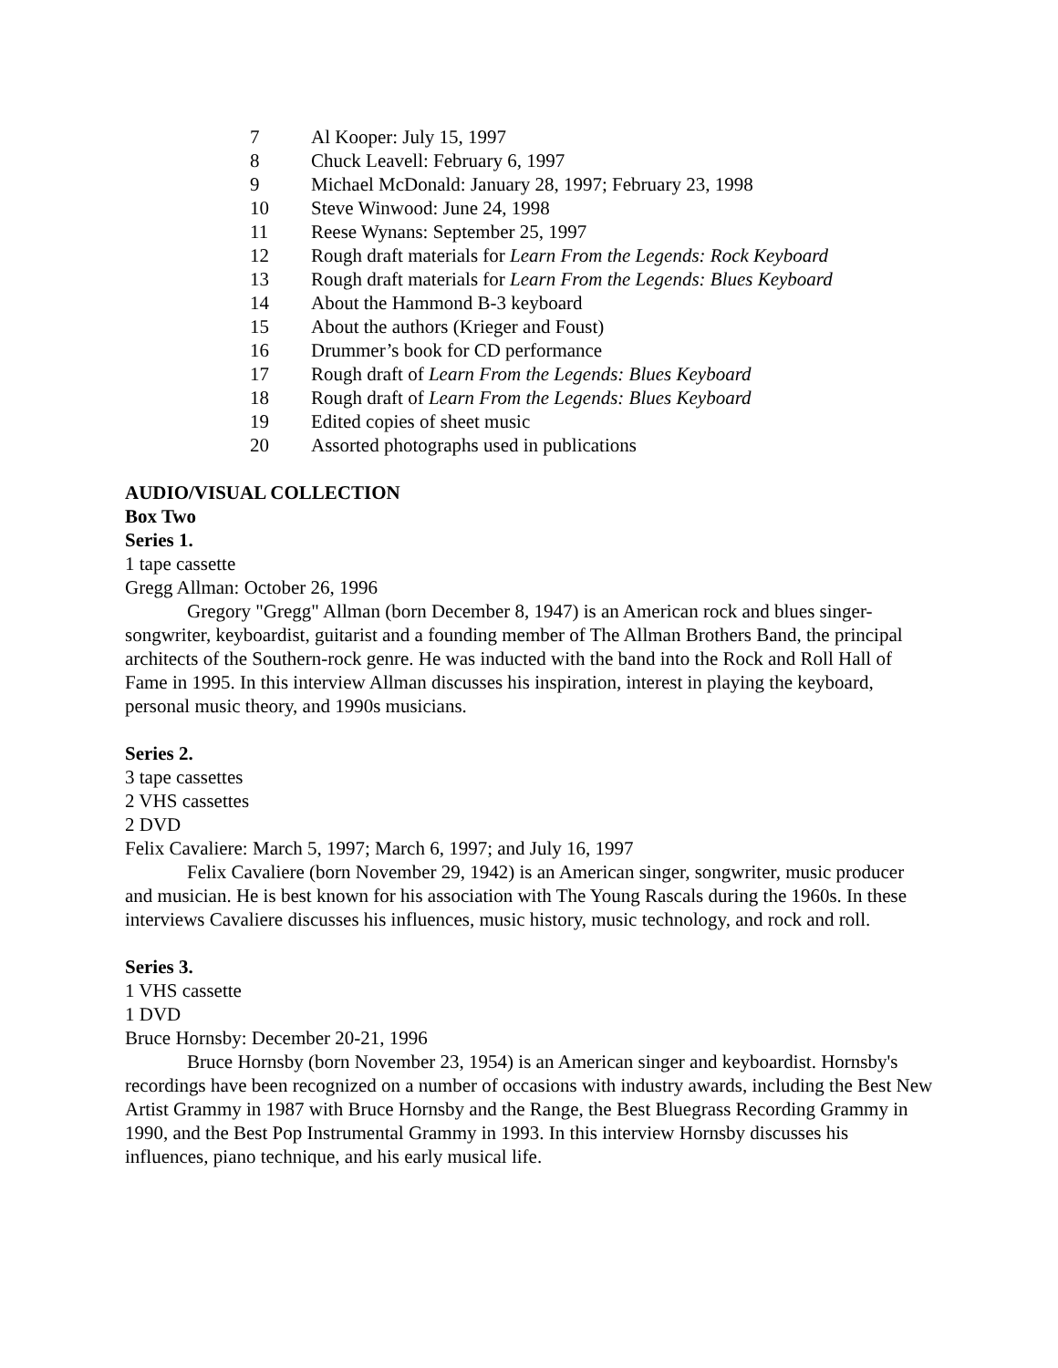7 Al Kooper: July 15, 1997
8 Chuck Leavell: February 6, 1997
9 Michael McDonald: January 28, 1997; February 23, 1998
10 Steve Winwood: June 24, 1998
11 Reese Wynans: September 25, 1997
12 Rough draft materials for Learn From the Legends: Rock Keyboard
13 Rough draft materials for Learn From the Legends: Blues Keyboard
14 About the Hammond B-3 keyboard
15 About the authors (Krieger and Foust)
16 Drummer’s book for CD performance
17 Rough draft of Learn From the Legends: Blues Keyboard
18 Rough draft of Learn From the Legends: Blues Keyboard
19 Edited copies of sheet music
20 Assorted photographs used in publications
AUDIO/VISUAL COLLECTION
Box Two
Series 1.
1 tape cassette
Gregg Allman: October 26, 1996
Gregory "Gregg" Allman (born December 8, 1947) is an American rock and blues singer-songwriter, keyboardist, guitarist and a founding member of The Allman Brothers Band, the principal architects of the Southern-rock genre. He was inducted with the band into the Rock and Roll Hall of Fame in 1995. In this interview Allman discusses his inspiration, interest in playing the keyboard, personal music theory, and 1990s musicians.
Series 2.
3 tape cassettes
2 VHS cassettes
2 DVD
Felix Cavaliere: March 5, 1997; March 6, 1997; and July 16, 1997
Felix Cavaliere (born November 29, 1942) is an American singer, songwriter, music producer and musician. He is best known for his association with The Young Rascals during the 1960s. In these interviews Cavaliere discusses his influences, music history, music technology, and rock and roll.
Series 3.
1 VHS cassette
1 DVD
Bruce Hornsby: December 20-21, 1996
Bruce Hornsby (born November 23, 1954) is an American singer and keyboardist. Hornsby's recordings have been recognized on a number of occasions with industry awards, including the Best New Artist Grammy in 1987 with Bruce Hornsby and the Range, the Best Bluegrass Recording Grammy in 1990, and the Best Pop Instrumental Grammy in 1993. In this interview Hornsby discusses his influences, piano technique, and his early musical life.